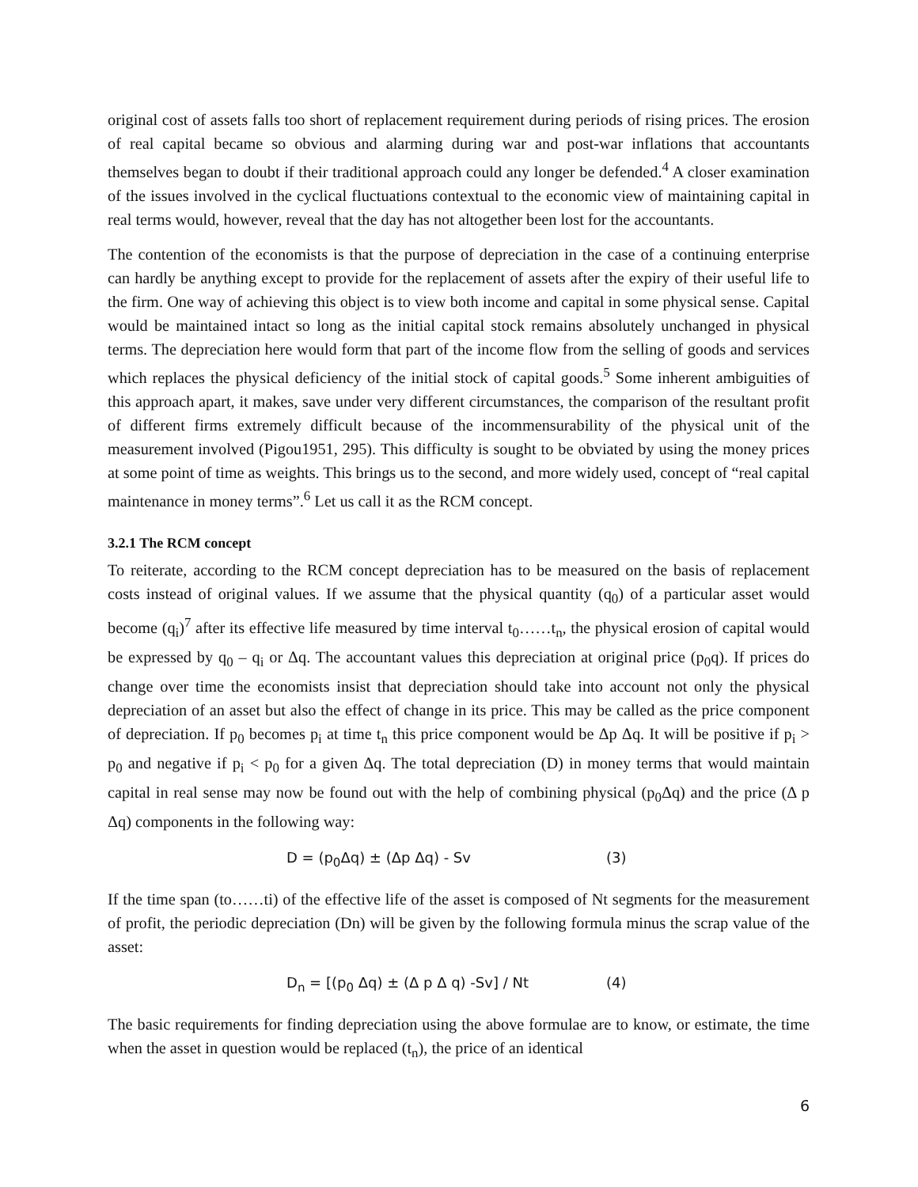original cost of assets falls too short of replacement requirement during periods of rising prices. The erosion of real capital became so obvious and alarming during war and post-war inflations that accountants themselves began to doubt if their traditional approach could any longer be defended.<sup>4</sup> A closer examination of the issues involved in the cyclical fluctuations contextual to the economic view of maintaining capital in real terms would, however, reveal that the day has not altogether been lost for the accountants.
The contention of the economists is that the purpose of depreciation in the case of a continuing enterprise can hardly be anything except to provide for the replacement of assets after the expiry of their useful life to the firm. One way of achieving this object is to view both income and capital in some physical sense. Capital would be maintained intact so long as the initial capital stock remains absolutely unchanged in physical terms. The depreciation here would form that part of the income flow from the selling of goods and services which replaces the physical deficiency of the initial stock of capital goods.<sup>5</sup> Some inherent ambiguities of this approach apart, it makes, save under very different circumstances, the comparison of the resultant profit of different firms extremely difficult because of the incommensurability of the physical unit of the measurement involved (Pigou1951, 295). This difficulty is sought to be obviated by using the money prices at some point of time as weights. This brings us to the second, and more widely used, concept of “real capital maintenance in money terms”.<sup>6</sup> Let us call it as the RCM concept.
3.2.1 The RCM concept
To reiterate, according to the RCM concept depreciation has to be measured on the basis of replacement costs instead of original values. If we assume that the physical quantity (q<sub>0</sub>) of a particular asset would become (q<sub>i</sub>)<sup>7</sup> after its effective life measured by time interval t<sub>0</sub>……t<sub>n</sub>, the physical erosion of capital would be expressed by q<sub>0</sub> – q<sub>i</sub> or Δq. The accountant values this depreciation at original price (p<sub>0</sub>q). If prices do change over time the economists insist that depreciation should take into account not only the physical depreciation of an asset but also the effect of change in its price. This may be called as the price component of depreciation. If p<sub>0</sub> becomes p<sub>i</sub> at time t<sub>n</sub> this price component would be Δp Δq. It will be positive if p<sub>i</sub> > p<sub>0</sub> and negative if p<sub>i</sub> < p<sub>0</sub> for a given Δq. The total depreciation (D) in money terms that would maintain capital in real sense may now be found out with the help of combining physical (p<sub>0</sub>Δq) and the price (Δ p Δq) components in the following way:
D = (p<sub>0</sub>Δq) ± (Δp Δq) - Sv (3)
If the time span (to……ti) of the effective life of the asset is composed of Nt segments for the measurement of profit, the periodic depreciation (Dn) will be given by the following formula minus the scrap value of the asset:
D<sub>n</sub> = [(p<sub>0</sub> Δq) ± (Δ p Δ q) -Sv] / Nt (4)
The basic requirements for finding depreciation using the above formulae are to know, or estimate, the time when the asset in question would be replaced (t<sub>n</sub>), the price of an identical
6